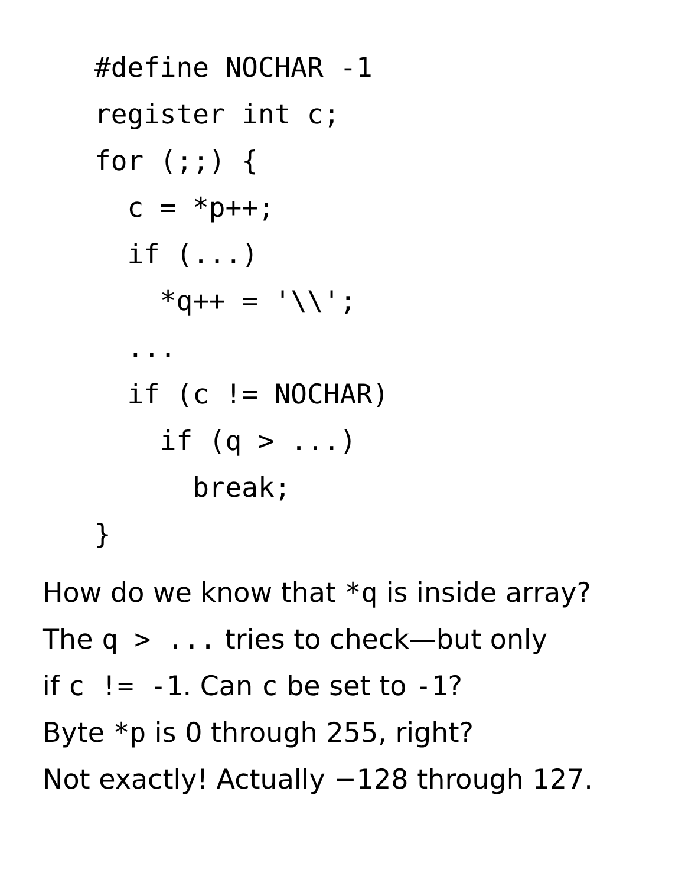#define NOCHAR -1
register int c;
for (;;) {
  c = *p++;
  if (...)
    *q++ = '\\';
  ...
  if (c != NOCHAR)
    if (q > ...)
      break;
}
How do we know that *q is inside array?
The q > ... tries to check—but only
if c != -1. Can c be set to -1?
Byte *p is 0 through 255, right?
Not exactly! Actually −128 through 127.